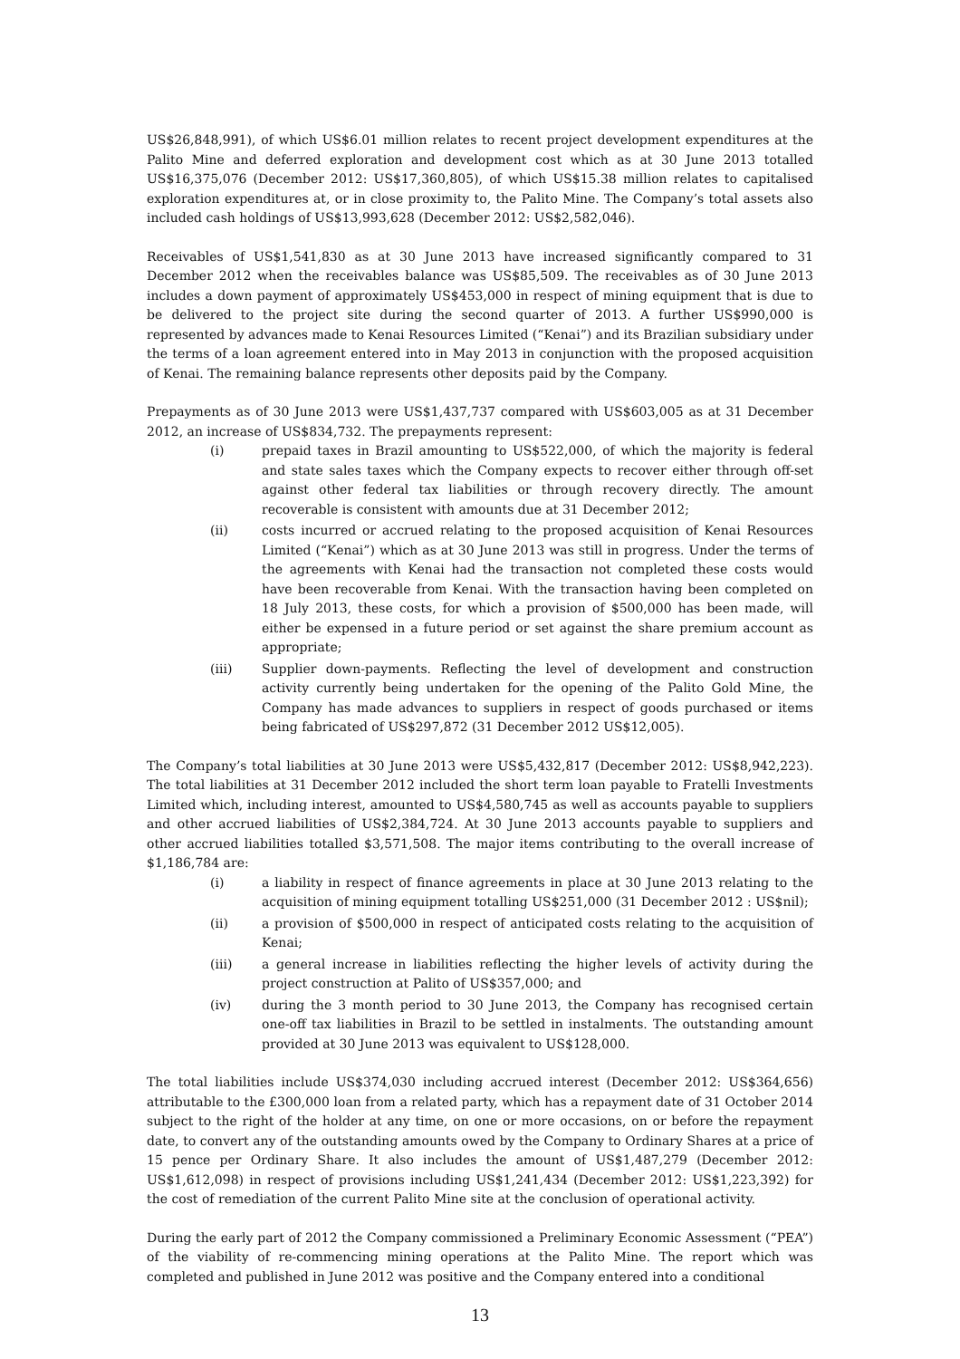US$26,848,991), of which US$6.01 million relates to recent project development expenditures at the Palito Mine and deferred exploration and development cost which as at 30 June 2013 totalled US$16,375,076 (December 2012: US$17,360,805), of which US$15.38 million relates to capitalised exploration expenditures at, or in close proximity to, the Palito Mine. The Company’s total assets also included cash holdings of US$13,993,628 (December 2012: US$2,582,046).
Receivables of US$1,541,830 as at 30 June 2013 have increased significantly compared to 31 December 2012 when the receivables balance was US$85,509. The receivables as of 30 June 2013 includes a down payment of approximately US$453,000 in respect of mining equipment that is due to be delivered to the project site during the second quarter of 2013. A further US$990,000 is represented by advances made to Kenai Resources Limited (“Kenai”) and its Brazilian subsidiary under the terms of a loan agreement entered into in May 2013 in conjunction with the proposed acquisition of Kenai. The remaining balance represents other deposits paid by the Company.
Prepayments as of 30 June 2013 were US$1,437,737 compared with US$603,005 as at 31 December 2012, an increase of US$834,732. The prepayments represent:
(i) prepaid taxes in Brazil amounting to US$522,000, of which the majority is federal and state sales taxes which the Company expects to recover either through off-set against other federal tax liabilities or through recovery directly. The amount recoverable is consistent with amounts due at 31 December 2012;
(ii) costs incurred or accrued relating to the proposed acquisition of Kenai Resources Limited (“Kenai”) which as at 30 June 2013 was still in progress. Under the terms of the agreements with Kenai had the transaction not completed these costs would have been recoverable from Kenai. With the transaction having been completed on 18 July 2013, these costs, for which a provision of $500,000 has been made, will either be expensed in a future period or set against the share premium account as appropriate;
(iii) Supplier down-payments. Reflecting the level of development and construction activity currently being undertaken for the opening of the Palito Gold Mine, the Company has made advances to suppliers in respect of goods purchased or items being fabricated of US$297,872 (31 December 2012 US$12,005).
The Company’s total liabilities at 30 June 2013 were US$5,432,817 (December 2012: US$8,942,223). The total liabilities at 31 December 2012 included the short term loan payable to Fratelli Investments Limited which, including interest, amounted to US$4,580,745 as well as accounts payable to suppliers and other accrued liabilities of US$2,384,724. At 30 June 2013 accounts payable to suppliers and other accrued liabilities totalled $3,571,508. The major items contributing to the overall increase of $1,186,784 are:
(i) a liability in respect of finance agreements in place at 30 June 2013 relating to the acquisition of mining equipment totalling US$251,000 (31 December 2012 : US$nil);
(ii) a provision of $500,000 in respect of anticipated costs relating to the acquisition of Kenai;
(iii) a general increase in liabilities reflecting the higher levels of activity during the project construction at Palito of US$357,000; and
(iv) during the 3 month period to 30 June 2013, the Company has recognised certain one-off tax liabilities in Brazil to be settled in instalments. The outstanding amount provided at 30 June 2013 was equivalent to US$128,000.
The total liabilities include US$374,030 including accrued interest (December 2012: US$364,656) attributable to the £300,000 loan from a related party, which has a repayment date of 31 October 2014 subject to the right of the holder at any time, on one or more occasions, on or before the repayment date, to convert any of the outstanding amounts owed by the Company to Ordinary Shares at a price of 15 pence per Ordinary Share. It also includes the amount of US$1,487,279 (December 2012: US$1,612,098) in respect of provisions including US$1,241,434 (December 2012: US$1,223,392) for the cost of remediation of the current Palito Mine site at the conclusion of operational activity.
During the early part of 2012 the Company commissioned a Preliminary Economic Assessment (“PEA”) of the viability of re-commencing mining operations at the Palito Mine. The report which was completed and published in June 2012 was positive and the Company entered into a conditional
13